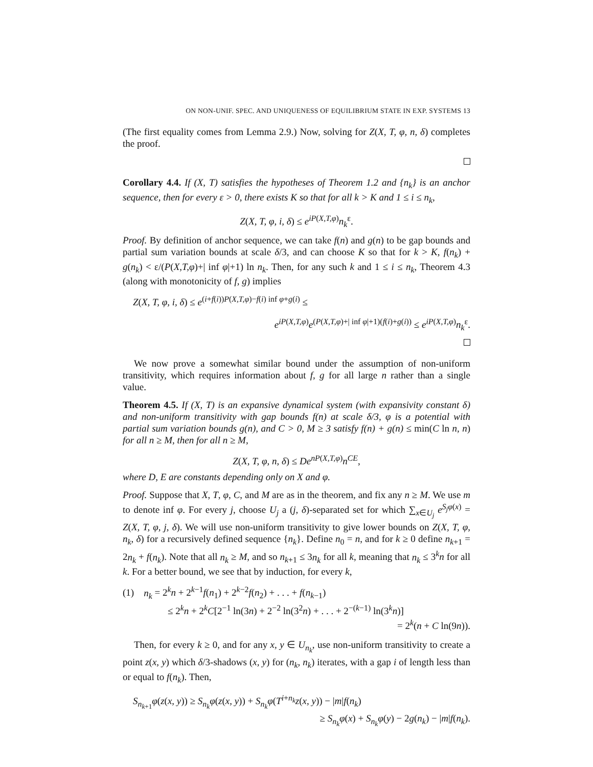ON NON-UNIF. SPEC. AND UNIQUENESS OF EQUILIBRIUM STATE IN EXP. SYSTEMS 13
(The first equality comes from Lemma 2.9.) Now, solving for Z(X, T, φ, n, δ) completes the proof.
Corollary 4.4. If (X, T) satisfies the hypotheses of Theorem 1.2 and {n<sub>k</sub>} is an anchor sequence, then for every ε > 0, there exists K so that for all k > K and 1 ≤ i ≤ n<sub>k</sub>,
Z(X, T, φ, i, δ) ≤ e<sup>iP(X,T,φ)</sup>n<sub>k</sub><sup>ε</sup>.
Proof. By definition of anchor sequence, we can take f(n) and g(n) to be gap bounds and partial sum variation bounds at scale δ/3, and can choose K so that for k > K, f(n<sub>k</sub>) + g(n<sub>k</sub>) < ε/(P(X,T,φ)+| inf φ|+1) ln n<sub>k</sub>. Then, for any such k and 1 ≤ i ≤ n<sub>k</sub>, Theorem 4.3 (along with monotonicity of f, g) implies
Z(X, T, φ, i, δ) ≤ e<sup>(i+f(i))P(X,T,φ)−f(i) inf φ+g(i)</sup> ≤
e<sup>iP(X,T,φ)</sup>e<sup>(P(X,T,φ)+| inf φ|+1)(f(i)+g(i))</sup> ≤ e<sup>iP(X,T,φ)</sup>n<sub>k</sub><sup>ε</sup>.
We now prove a somewhat similar bound under the assumption of non-uniform transitivity, which requires information about f, g for all large n rather than a single value.
Theorem 4.5. If (X, T) is an expansive dynamical system (with expansivity constant δ) and non-uniform transitivity with gap bounds f(n) at scale δ/3, φ is a potential with partial sum variation bounds g(n), and C > 0, M ≥ 3 satisfy f(n) + g(n) ≤ min(C ln n, n) for all n ≥ M, then for all n ≥ M,
Z(X, T, φ, n, δ) ≤ De<sup>nP(X,T,φ)</sup>n<sup>CE</sup>,
where D, E are constants depending only on X and φ.
Proof. Suppose that X, T, φ, C, and M are as in the theorem, and fix any n ≥ M. We use m to denote inf φ. For every j, choose U<sub>j</sub> a (j, δ)-separated set for which ∑<sub>x∈U<sub>j</sub></sub> e<sup>S<sub>j</sub>φ(x)</sup> = Z(X, T, φ, j, δ). We will use non-uniform transitivity to give lower bounds on Z(X, T, φ, n<sub>k</sub>, δ) for a recursively defined sequence {n<sub>k</sub>}. Define n<sub>0</sub> = n, and for k ≥ 0 define n<sub>k+1</sub> = 2n<sub>k</sub> + f(n<sub>k</sub>). Note that all n<sub>k</sub> ≥ M, and so n<sub>k+1</sub> ≤ 3n<sub>k</sub> for all k, meaning that n<sub>k</sub> ≤ 3<sup>k</sup>n for all k. For a better bound, we see that by induction, for every k,
(1) n<sub>k</sub> = 2<sup>k</sup>n + 2<sup>k−1</sup>f(n<sub>1</sub>) + 2<sup>k−2</sup>f(n<sub>2</sub>) + . . . + f(n<sub>k−1</sub>)
≤ 2<sup>k</sup>n + 2<sup>k</sup>C[2<sup>−1</sup> ln(3n) + 2<sup>−2</sup> ln(3<sup>2</sup>n) + . . . + 2<sup>−(k−1)</sup> ln(3<sup>k</sup>n)]
= 2<sup>k</sup>(n + C ln(9n)).
Then, for every k ≥ 0, and for any x, y ∈ U<sub>n<sub>k</sub></sub>, use non-uniform transitivity to create a point z(x, y) which δ/3-shadows (x, y) for (n<sub>k</sub>, n<sub>k</sub>) iterates, with a gap i of length less than or equal to f(n<sub>k</sub>). Then,
S<sub>n<sub>k+1</sub></sub>φ(z(x, y)) ≥ S<sub>n<sub>k</sub></sub>φ(z(x, y)) + S<sub>n<sub>k</sub></sub>φ(T<sup>i+n<sub>k</sub></sup>z(x, y)) − |m|f(n<sub>k</sub>)
≥ S<sub>n<sub>k</sub></sub>φ(x) + S<sub>n<sub>k</sub></sub>φ(y) − 2g(n<sub>k</sub>) − |m|f(n<sub>k</sub>).